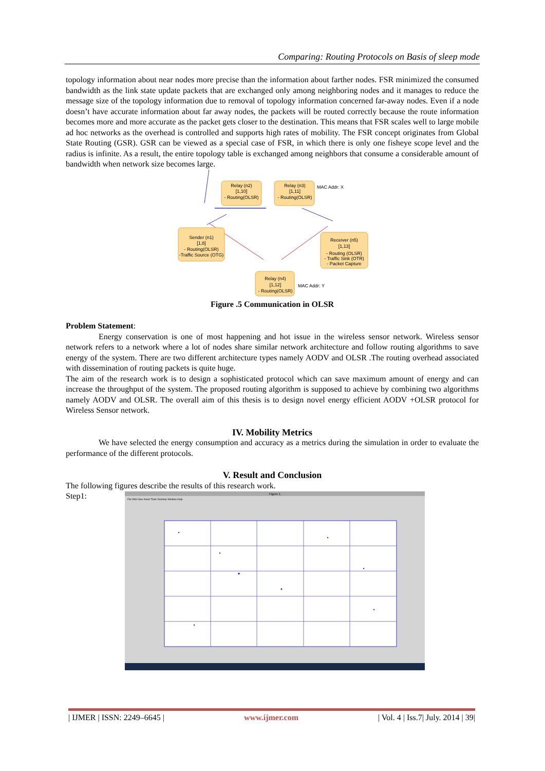Comparing: Routing Protocols on Basis of sleep mode
topology information about near nodes more precise than the information about farther nodes. FSR minimized the consumed bandwidth as the link state update packets that are exchanged only among neighboring nodes and it manages to reduce the message size of the topology information due to removal of topology information concerned far-away nodes. Even if a node doesn’t have accurate information about far away nodes, the packets will be routed correctly because the route information becomes more and more accurate as the packet gets closer to the destination. This means that FSR scales well to large mobile ad hoc networks as the overhead is controlled and supports high rates of mobility. The FSR concept originates from Global State Routing (GSR). GSR can be viewed as a special case of FSR, in which there is only one fisheye scope level and the radius is infinite. As a result, the entire topology table is exchanged among neighbors that consume a considerable amount of bandwidth when network size becomes large.
Relay (n2)
[1,10]
- Routing(OLSR)
Relay (n3)
[1,11]
- Routing(OLSR)
MAC Addr: X
Sender (n1)
[1,8]
- Routing(OLSR)
-Traffic Source (OTG)
Receiver (n5)
[1,13]
- Routing (OLSR)
- Traffic Sink (OTR)
- Packet Capture
Relay (n4)
[1,12]
- Routing(OLSR)
MAC Addr: Y
Figure .5 Communication in OLSR
Problem Statement:
Energy conservation is one of most happening and hot issue in the wireless sensor network. Wireless sensor network refers to a network where a lot of nodes share similar network architecture and follow routing algorithms to save energy of the system. There are two different architecture types namely AODV and OLSR .The routing overhead associated with dissemination of routing packets is quite huge.
The aim of the research work is to design a sophisticated protocol which can save maximum amount of energy and can increase the throughput of the system. The proposed routing algorithm is supposed to achieve by combining two algorithms namely AODV and OLSR. The overall aim of this thesis is to design novel energy efficient AODV +OLSR protocol for Wireless Sensor network.
IV. Mobility Metrics
We have selected the energy consumption and accuracy as a metrics during the simulation in order to evaluate the performance of the different protocols.
V. Result and Conclusion
The following figures describe the results of this research work.
Step1:
Figure 1
File Edit View Insert Tools Desktop Window Help
| IJMER | ISSN: 2249–6645 | www.ijmer.com | Vol. 4 | Iss.7| July. 2014 | 39|